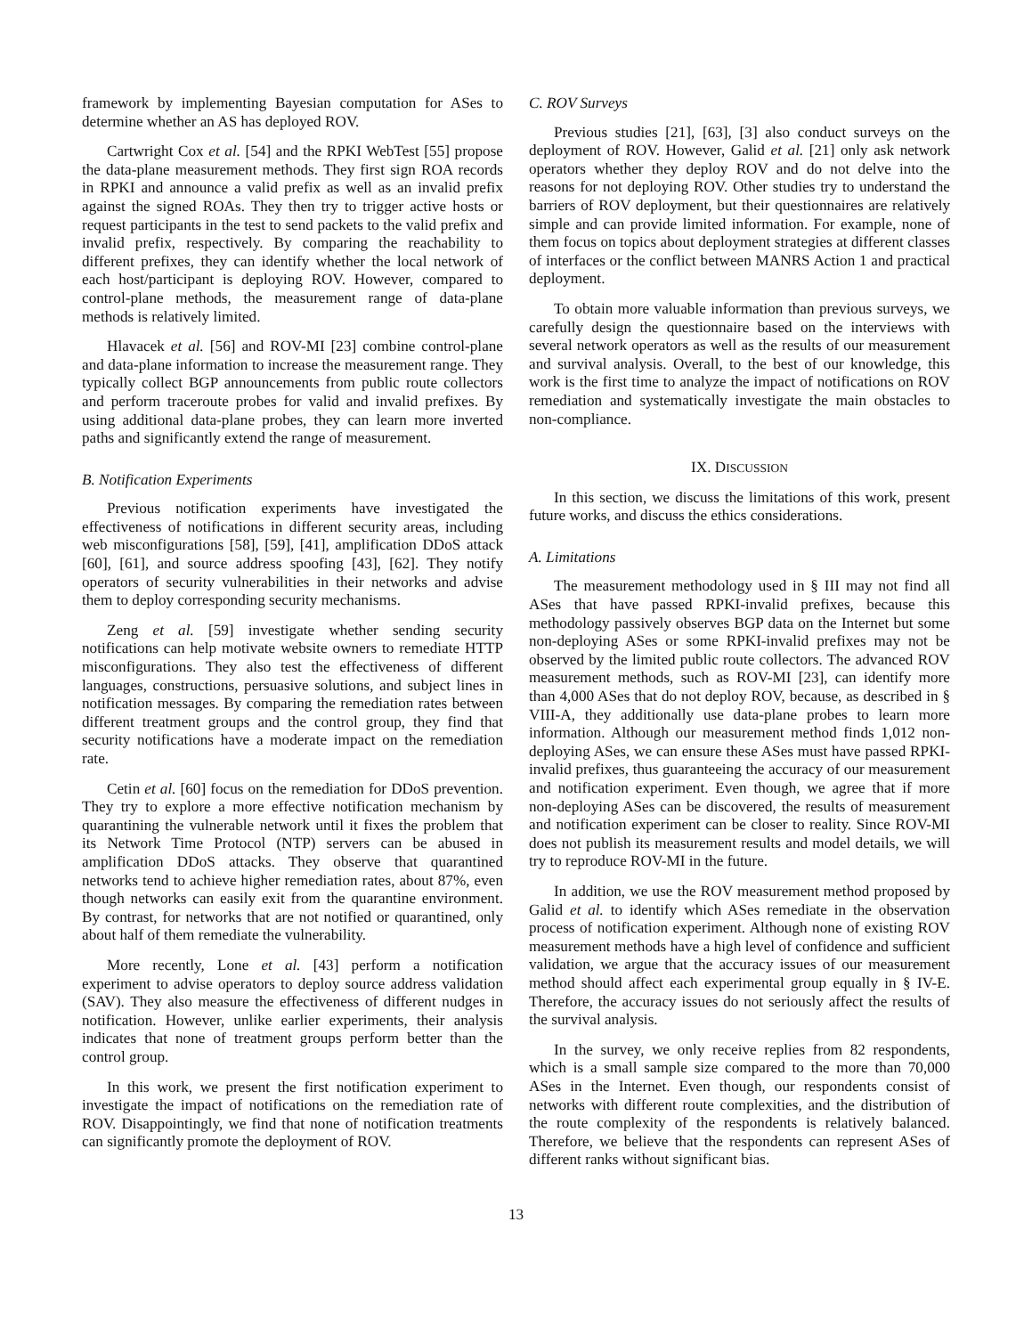framework by implementing Bayesian computation for ASes to determine whether an AS has deployed ROV.
Cartwright Cox et al. [54] and the RPKI WebTest [55] propose the data-plane measurement methods. They first sign ROA records in RPKI and announce a valid prefix as well as an invalid prefix against the signed ROAs. They then try to trigger active hosts or request participants in the test to send packets to the valid prefix and invalid prefix, respectively. By comparing the reachability to different prefixes, they can identify whether the local network of each host/participant is deploying ROV. However, compared to control-plane methods, the measurement range of data-plane methods is relatively limited.
Hlavacek et al. [56] and ROV-MI [23] combine control-plane and data-plane information to increase the measurement range. They typically collect BGP announcements from public route collectors and perform traceroute probes for valid and invalid prefixes. By using additional data-plane probes, they can learn more inverted paths and significantly extend the range of measurement.
B. Notification Experiments
Previous notification experiments have investigated the effectiveness of notifications in different security areas, including web misconfigurations [58], [59], [41], amplification DDoS attack [60], [61], and source address spoofing [43], [62]. They notify operators of security vulnerabilities in their networks and advise them to deploy corresponding security mechanisms.
Zeng et al. [59] investigate whether sending security notifications can help motivate website owners to remediate HTTP misconfigurations. They also test the effectiveness of different languages, constructions, persuasive solutions, and subject lines in notification messages. By comparing the remediation rates between different treatment groups and the control group, they find that security notifications have a moderate impact on the remediation rate.
Cetin et al. [60] focus on the remediation for DDoS prevention. They try to explore a more effective notification mechanism by quarantining the vulnerable network until it fixes the problem that its Network Time Protocol (NTP) servers can be abused in amplification DDoS attacks. They observe that quarantined networks tend to achieve higher remediation rates, about 87%, even though networks can easily exit from the quarantine environment. By contrast, for networks that are not notified or quarantined, only about half of them remediate the vulnerability.
More recently, Lone et al. [43] perform a notification experiment to advise operators to deploy source address validation (SAV). They also measure the effectiveness of different nudges in notification. However, unlike earlier experiments, their analysis indicates that none of treatment groups perform better than the control group.
In this work, we present the first notification experiment to investigate the impact of notifications on the remediation rate of ROV. Disappointingly, we find that none of notification treatments can significantly promote the deployment of ROV.
C. ROV Surveys
Previous studies [21], [63], [3] also conduct surveys on the deployment of ROV. However, Galid et al. [21] only ask network operators whether they deploy ROV and do not delve into the reasons for not deploying ROV. Other studies try to understand the barriers of ROV deployment, but their questionnaires are relatively simple and can provide limited information. For example, none of them focus on topics about deployment strategies at different classes of interfaces or the conflict between MANRS Action 1 and practical deployment.
To obtain more valuable information than previous surveys, we carefully design the questionnaire based on the interviews with several network operators as well as the results of our measurement and survival analysis. Overall, to the best of our knowledge, this work is the first time to analyze the impact of notifications on ROV remediation and systematically investigate the main obstacles to non-compliance.
IX. DISCUSSION
In this section, we discuss the limitations of this work, present future works, and discuss the ethics considerations.
A. Limitations
The measurement methodology used in § III may not find all ASes that have passed RPKI-invalid prefixes, because this methodology passively observes BGP data on the Internet but some non-deploying ASes or some RPKI-invalid prefixes may not be observed by the limited public route collectors. The advanced ROV measurement methods, such as ROV-MI [23], can identify more than 4,000 ASes that do not deploy ROV, because, as described in § VIII-A, they additionally use data-plane probes to learn more information. Although our measurement method finds 1,012 non-deploying ASes, we can ensure these ASes must have passed RPKI-invalid prefixes, thus guaranteeing the accuracy of our measurement and notification experiment. Even though, we agree that if more non-deploying ASes can be discovered, the results of measurement and notification experiment can be closer to reality. Since ROV-MI does not publish its measurement results and model details, we will try to reproduce ROV-MI in the future.
In addition, we use the ROV measurement method proposed by Galid et al. to identify which ASes remediate in the observation process of notification experiment. Although none of existing ROV measurement methods have a high level of confidence and sufficient validation, we argue that the accuracy issues of our measurement method should affect each experimental group equally in § IV-E. Therefore, the accuracy issues do not seriously affect the results of the survival analysis.
In the survey, we only receive replies from 82 respondents, which is a small sample size compared to the more than 70,000 ASes in the Internet. Even though, our respondents consist of networks with different route complexities, and the distribution of the route complexity of the respondents is relatively balanced. Therefore, we believe that the respondents can represent ASes of different ranks without significant bias.
13